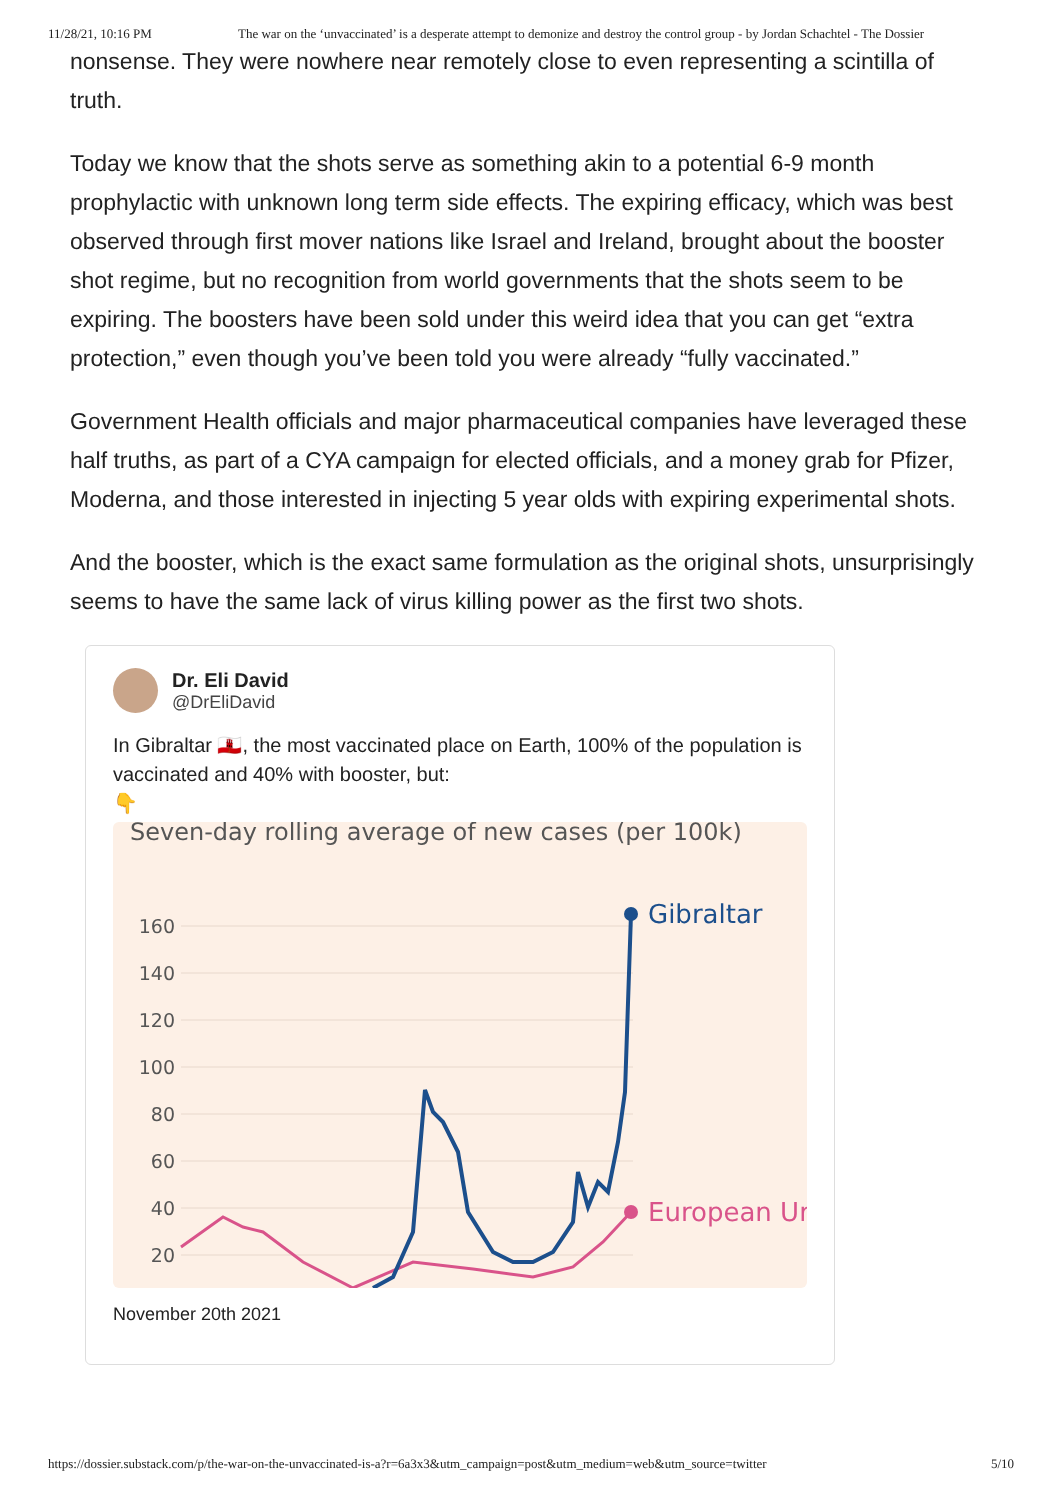11/28/21, 10:16 PM The war on the ‘unvaccinated’ is a desperate attempt to demonize and destroy the control group - by Jordan Schachtel - The Dossier
nonsense. They were nowhere near remotely close to even representing a scintilla of truth.
Today we know that the shots serve as something akin to a potential 6-9 month prophylactic with unknown long term side effects. The expiring efficacy, which was best observed through first mover nations like Israel and Ireland, brought about the booster shot regime, but no recognition from world governments that the shots seem to be expiring. The boosters have been sold under this weird idea that you can get “extra protection,” even though you’ve been told you were already “fully vaccinated.”
Government Health officials and major pharmaceutical companies have leveraged these half truths, as part of a CYA campaign for elected officials, and a money grab for Pfizer, Moderna, and those interested in injecting 5 year olds with expiring experimental shots.
And the booster, which is the exact same formulation as the original shots, unsurprisingly seems to have the same lack of virus killing power as the first two shots.
Dr. Eli David
@DrEliDavid
In Gibraltar 🇬🇮, the most vaccinated place on Earth, 100% of the population is vaccinated and 40% with booster, but:
👇
Seven-day rolling average of new cases (per 100k)
160
140
120
100
80
60
40
20
Gibraltar
European Ur
November 20th 2021
https://dossier.substack.com/p/the-war-on-the-unvaccinated-is-a?r=6a3x3&utm_campaign=post&utm_medium=web&utm_source=twitter 5/10